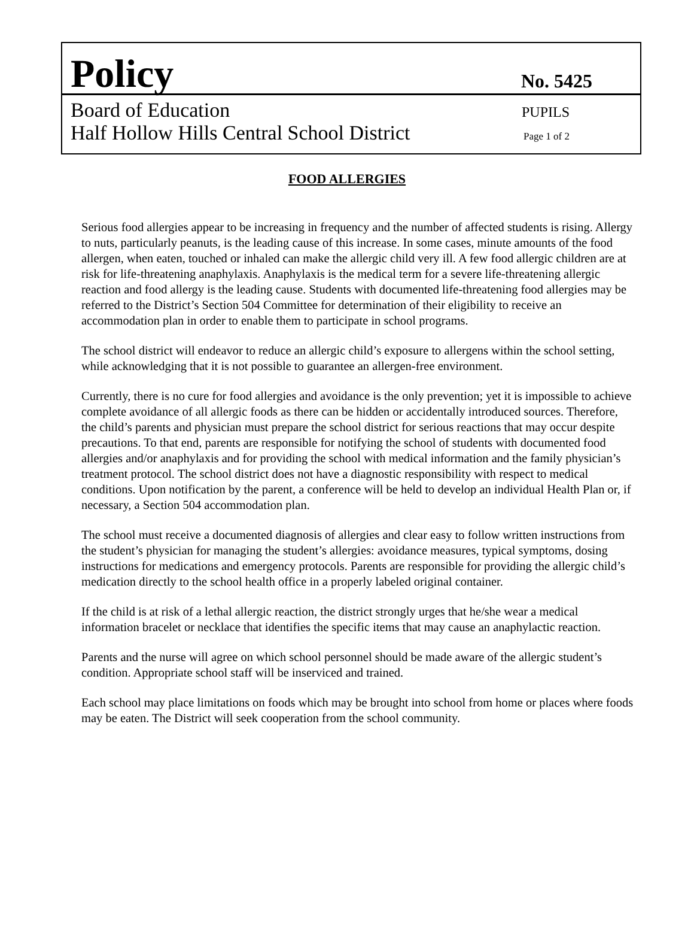Policy No. 5425
Board of Education PUPILS
Half Hollow Hills Central School District Page 1 of 2
FOOD ALLERGIES
Serious food allergies appear to be increasing in frequency and the number of affected students is rising. Allergy to nuts, particularly peanuts, is the leading cause of this increase. In some cases, minute amounts of the food allergen, when eaten, touched or inhaled can make the allergic child very ill. A few food allergic children are at risk for life-threatening anaphylaxis. Anaphylaxis is the medical term for a severe life-threatening allergic reaction and food allergy is the leading cause. Students with documented life-threatening food allergies may be referred to the District’s Section 504 Committee for determination of their eligibility to receive an accommodation plan in order to enable them to participate in school programs.
The school district will endeavor to reduce an allergic child’s exposure to allergens within the school setting, while acknowledging that it is not possible to guarantee an allergen-free environment.
Currently, there is no cure for food allergies and avoidance is the only prevention; yet it is impossible to achieve complete avoidance of all allergic foods as there can be hidden or accidentally introduced sources. Therefore, the child’s parents and physician must prepare the school district for serious reactions that may occur despite precautions. To that end, parents are responsible for notifying the school of students with documented food allergies and/or anaphylaxis and for providing the school with medical information and the family physician’s treatment protocol. The school district does not have a diagnostic responsibility with respect to medical conditions. Upon notification by the parent, a conference will be held to develop an individual Health Plan or, if necessary, a Section 504 accommodation plan.
The school must receive a documented diagnosis of allergies and clear easy to follow written instructions from the student’s physician for managing the student’s allergies: avoidance measures, typical symptoms, dosing instructions for medications and emergency protocols. Parents are responsible for providing the allergic child’s medication directly to the school health office in a properly labeled original container.
If the child is at risk of a lethal allergic reaction, the district strongly urges that he/she wear a medical information bracelet or necklace that identifies the specific items that may cause an anaphylactic reaction.
Parents and the nurse will agree on which school personnel should be made aware of the allergic student’s condition. Appropriate school staff will be inserviced and trained.
Each school may place limitations on foods which may be brought into school from home or places where foods may be eaten. The District will seek cooperation from the school community.